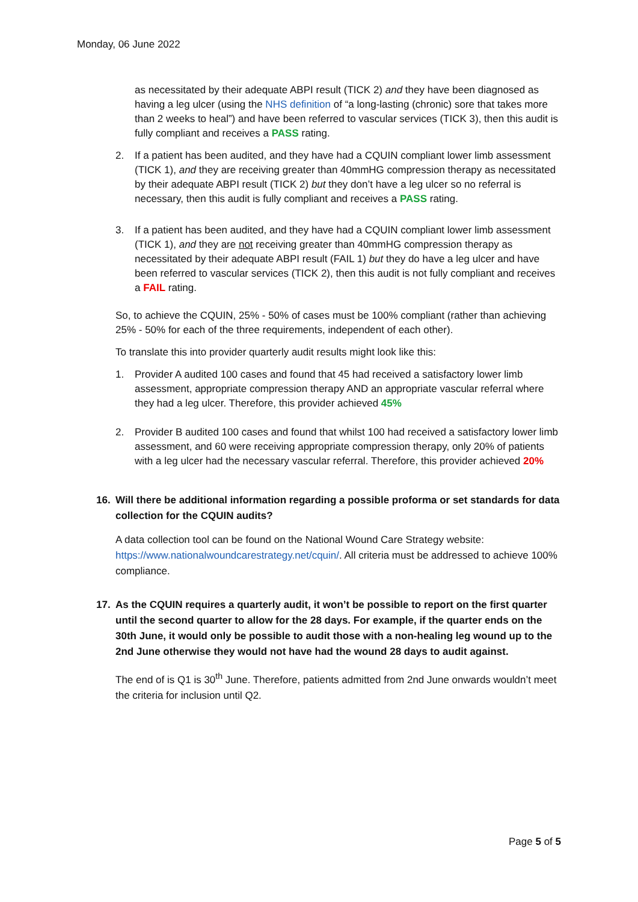Monday, 06 June 2022
as necessitated by their adequate ABPI result (TICK 2) and they have been diagnosed as having a leg ulcer (using the NHS definition of “a long-lasting (chronic) sore that takes more than 2 weeks to heal”) and have been referred to vascular services (TICK 3), then this audit is fully compliant and receives a PASS rating.
2. If a patient has been audited, and they have had a CQUIN compliant lower limb assessment (TICK 1), and they are receiving greater than 40mmHG compression therapy as necessitated by their adequate ABPI result (TICK 2) but they don’t have a leg ulcer so no referral is necessary, then this audit is fully compliant and receives a PASS rating.
3. If a patient has been audited, and they have had a CQUIN compliant lower limb assessment (TICK 1), and they are not receiving greater than 40mmHG compression therapy as necessitated by their adequate ABPI result (FAIL 1) but they do have a leg ulcer and have been referred to vascular services (TICK 2), then this audit is not fully compliant and receives a FAIL rating.
So, to achieve the CQUIN, 25% - 50% of cases must be 100% compliant (rather than achieving 25% - 50% for each of the three requirements, independent of each other).
To translate this into provider quarterly audit results might look like this:
1. Provider A audited 100 cases and found that 45 had received a satisfactory lower limb assessment, appropriate compression therapy AND an appropriate vascular referral where they had a leg ulcer. Therefore, this provider achieved 45%
2. Provider B audited 100 cases and found that whilst 100 had received a satisfactory lower limb assessment, and 60 were receiving appropriate compression therapy, only 20% of patients with a leg ulcer had the necessary vascular referral. Therefore, this provider achieved 20%
16. Will there be additional information regarding a possible proforma or set standards for data collection for the CQUIN audits?
A data collection tool can be found on the National Wound Care Strategy website: https://www.nationalwoundcarestrategy.net/cquin/. All criteria must be addressed to achieve 100% compliance.
17. As the CQUIN requires a quarterly audit, it won’t be possible to report on the first quarter until the second quarter to allow for the 28 days. For example, if the quarter ends on the 30th June, it would only be possible to audit those with a non-healing leg wound up to the 2nd June otherwise they would not have had the wound 28 days to audit against.
The end of is Q1 is 30<sup>th</sup> June. Therefore, patients admitted from 2nd June onwards wouldn’t meet the criteria for inclusion until Q2.
Page 5 of 5